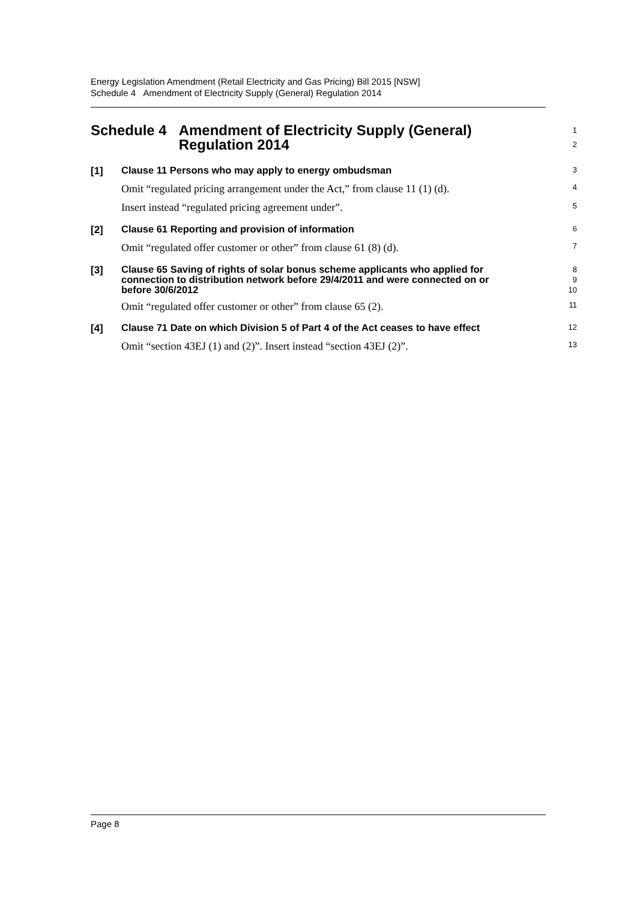Energy Legislation Amendment (Retail Electricity and Gas Pricing) Bill 2015 [NSW]
Schedule 4 Amendment of Electricity Supply (General) Regulation 2014
Schedule 4 Amendment of Electricity Supply (General) Regulation 2014
1
2
[1]
Clause 11 Persons who may apply to energy ombudsman
3
Omit “regulated pricing arrangement under the Act,” from clause 11 (1) (d).
4
Insert instead “regulated pricing agreement under”.
5
[2]
Clause 61 Reporting and provision of information
6
Omit “regulated offer customer or other” from clause 61 (8) (d).
7
[3]
Clause 65 Saving of rights of solar bonus scheme applicants who applied for connection to distribution network before 29/4/2011 and were connected on or before 30/6/2012
8
9
10
Omit “regulated offer customer or other” from clause 65 (2).
11
[4]
Clause 71 Date on which Division 5 of Part 4 of the Act ceases to have effect
12
Omit “section 43EJ (1) and (2)”. Insert instead “section 43EJ (2)”.
13
Page 8